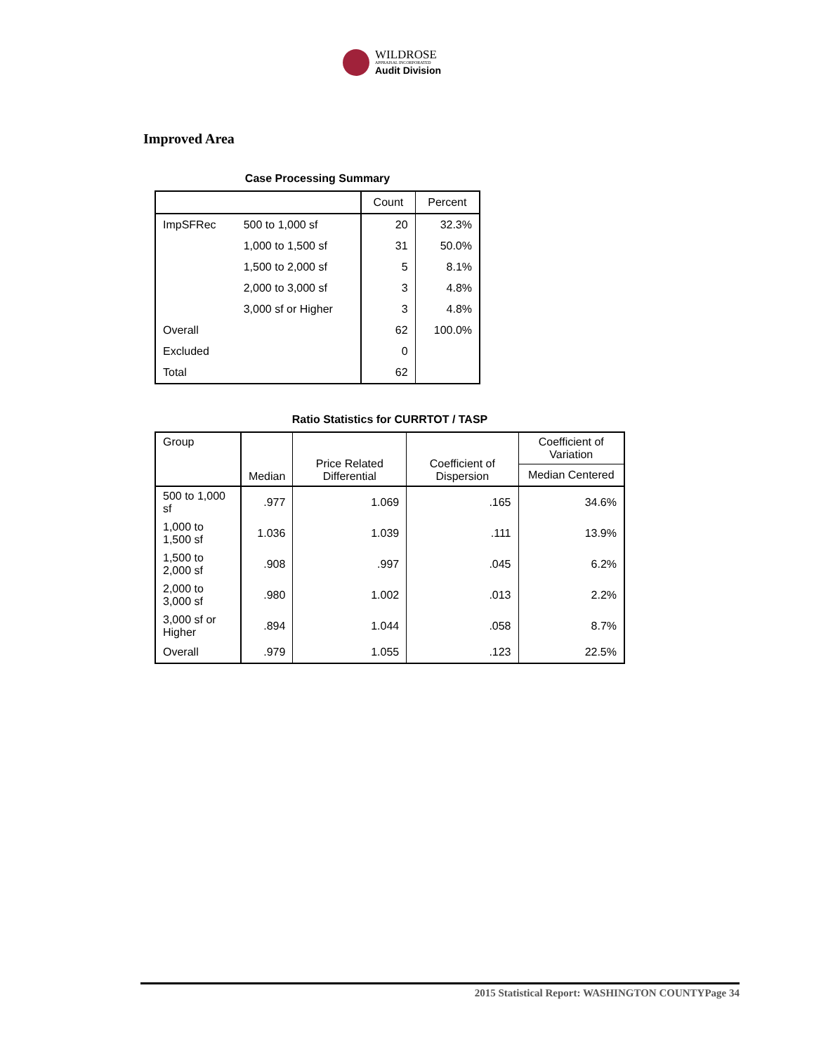WILDROSE
APPRAISAL INCORPORATED
Audit Division
Improved Area
Case Processing Summary
| | | Count | Percent |
| --- | --- | --- | --- |
| ImpSFRec | 500 to 1,000 sf | 20 | 32.3% |
| | 1,000 to 1,500 sf | 31 | 50.0% |
| | 1,500 to 2,000 sf | 5 | 8.1% |
| | 2,000 to 3,000 sf | 3 | 4.8% |
| | 3,000 sf or Higher | 3 | 4.8% |
| Overall | | 62 | 100.0% |
| Excluded | | 0 | |
| Total | | 62 | |
Ratio Statistics for CURRTOT / TASP
| Group | Median | Price Related Differential | Coefficient of Dispersion | Coefficient of Variation |
| --- | --- | --- | --- | --- |
| | | | | Median Centered |
| 500 to 1,000 sf | .977 | 1.069 | .165 | 34.6% |
| 1,000 to 1,500 sf | 1.036 | 1.039 | .111 | 13.9% |
| 1,500 to 2,000 sf | .908 | .997 | .045 | 6.2% |
| 2,000 to 3,000 sf | .980 | 1.002 | .013 | 2.2% |
| 3,000 sf or Higher | .894 | 1.044 | .058 | 8.7% |
| Overall | .979 | 1.055 | .123 | 22.5% |
2015 Statistical Report: WASHINGTON COUNTYPage 34